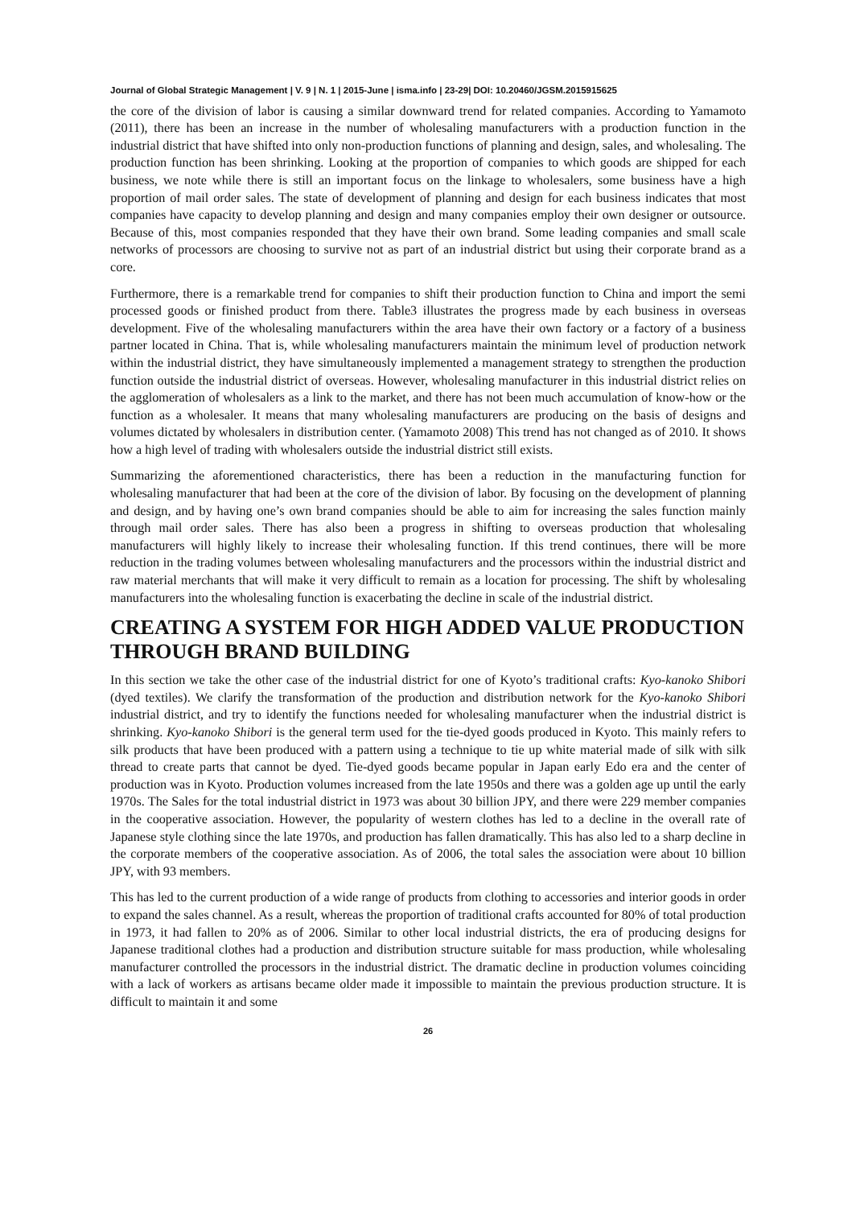Journal of Global Strategic Management | V. 9 | N. 1 | 2015-June | isma.info | 23-29| DOI: 10.20460/JGSM.2015915625
the core of the division of labor is causing a similar downward trend for related companies. According to Yamamoto (2011), there has been an increase in the number of wholesaling manufacturers with a production function in the industrial district that have shifted into only non-production functions of planning and design, sales, and wholesaling. The production function has been shrinking. Looking at the proportion of companies to which goods are shipped for each business, we note while there is still an important focus on the linkage to wholesalers, some business have a high proportion of mail order sales. The state of development of planning and design for each business indicates that most companies have capacity to develop planning and design and many companies employ their own designer or outsource. Because of this, most companies responded that they have their own brand. Some leading companies and small scale networks of processors are choosing to survive not as part of an industrial district but using their corporate brand as a core.
Furthermore, there is a remarkable trend for companies to shift their production function to China and import the semi processed goods or finished product from there. Table3 illustrates the progress made by each business in overseas development. Five of the wholesaling manufacturers within the area have their own factory or a factory of a business partner located in China. That is, while wholesaling manufacturers maintain the minimum level of production network within the industrial district, they have simultaneously implemented a management strategy to strengthen the production function outside the industrial district of overseas. However, wholesaling manufacturer in this industrial district relies on the agglomeration of wholesalers as a link to the market, and there has not been much accumulation of know-how or the function as a wholesaler. It means that many wholesaling manufacturers are producing on the basis of designs and volumes dictated by wholesalers in distribution center. (Yamamoto 2008) This trend has not changed as of 2010. It shows how a high level of trading with wholesalers outside the industrial district still exists.
Summarizing the aforementioned characteristics, there has been a reduction in the manufacturing function for wholesaling manufacturer that had been at the core of the division of labor. By focusing on the development of planning and design, and by having one’s own brand companies should be able to aim for increasing the sales function mainly through mail order sales. There has also been a progress in shifting to overseas production that wholesaling manufacturers will highly likely to increase their wholesaling function. If this trend continues, there will be more reduction in the trading volumes between wholesaling manufacturers and the processors within the industrial district and raw material merchants that will make it very difficult to remain as a location for processing. The shift by wholesaling manufacturers into the wholesaling function is exacerbating the decline in scale of the industrial district.
CREATING A SYSTEM FOR HIGH ADDED VALUE PRODUCTION THROUGH BRAND BUILDING
In this section we take the other case of the industrial district for one of Kyoto’s traditional crafts: Kyo-kanoko Shibori (dyed textiles). We clarify the transformation of the production and distribution network for the Kyo-kanoko Shibori industrial district, and try to identify the functions needed for wholesaling manufacturer when the industrial district is shrinking. Kyo-kanoko Shibori is the general term used for the tie-dyed goods produced in Kyoto. This mainly refers to silk products that have been produced with a pattern using a technique to tie up white material made of silk with silk thread to create parts that cannot be dyed. Tie-dyed goods became popular in Japan early Edo era and the center of production was in Kyoto. Production volumes increased from the late 1950s and there was a golden age up until the early 1970s. The Sales for the total industrial district in 1973 was about 30 billion JPY, and there were 229 member companies in the cooperative association. However, the popularity of western clothes has led to a decline in the overall rate of Japanese style clothing since the late 1970s, and production has fallen dramatically. This has also led to a sharp decline in the corporate members of the cooperative association. As of 2006, the total sales the association were about 10 billion JPY, with 93 members.
This has led to the current production of a wide range of products from clothing to accessories and interior goods in order to expand the sales channel. As a result, whereas the proportion of traditional crafts accounted for 80% of total production in 1973, it had fallen to 20% as of 2006. Similar to other local industrial districts, the era of producing designs for Japanese traditional clothes had a production and distribution structure suitable for mass production, while wholesaling manufacturer controlled the processors in the industrial district. The dramatic decline in production volumes coinciding with a lack of workers as artisans became older made it impossible to maintain the previous production structure. It is difficult to maintain it and some
26